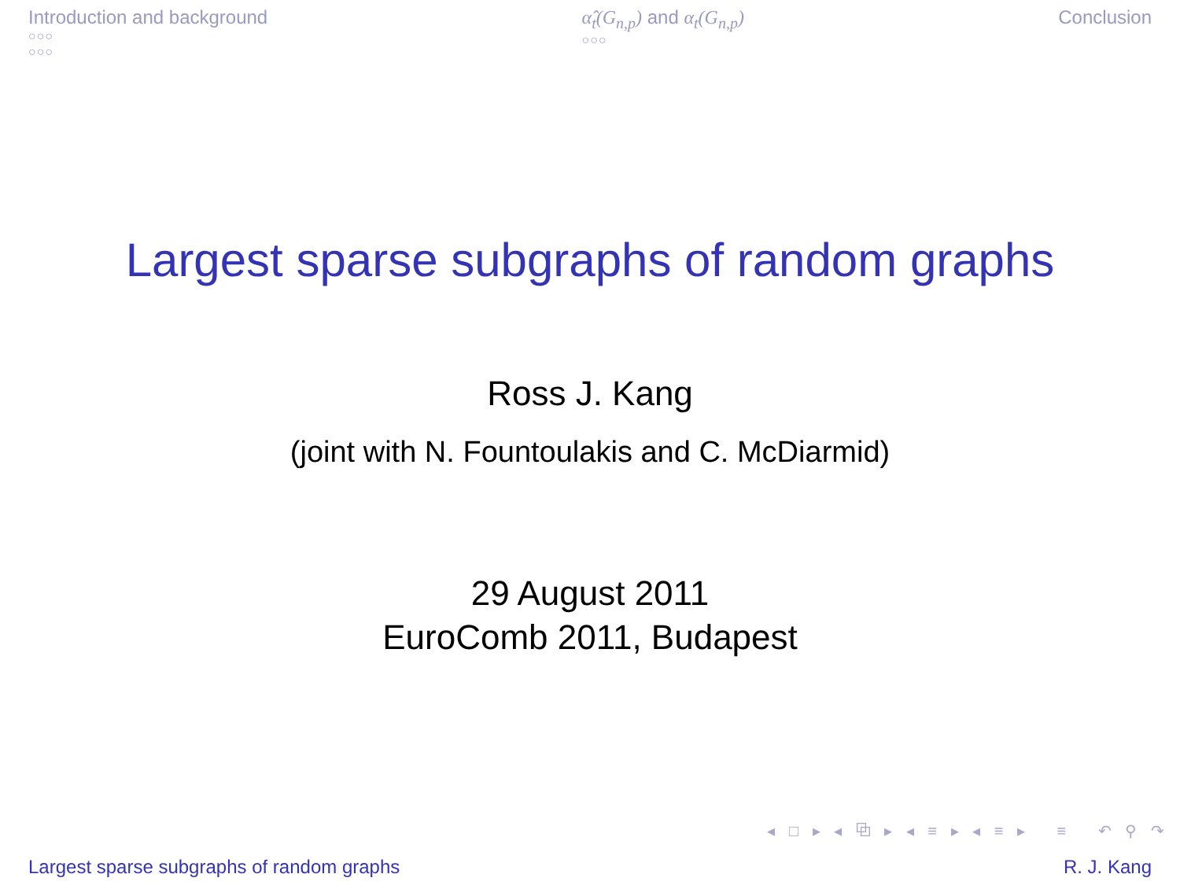Introduction and background
○○○
○○○
α̂<sub>t</sub>(G<sub>n,p</sub>) and α<sub>t</sub>(G<sub>n,p</sub>)
○○○
Conclusion
Largest sparse subgraphs of random graphs
Ross J. Kang
(joint with N. Fountoulakis and C. McDiarmid)
29 August 2011
EuroComb 2011, Budapest
◂ □ ▸ ◂ ⧉ ▸ ◂ ≡ ▸ ◂ ≡ ▸ ≡ ↶ ⚲ ↷
Largest sparse subgraphs of random graphs R. J. Kang